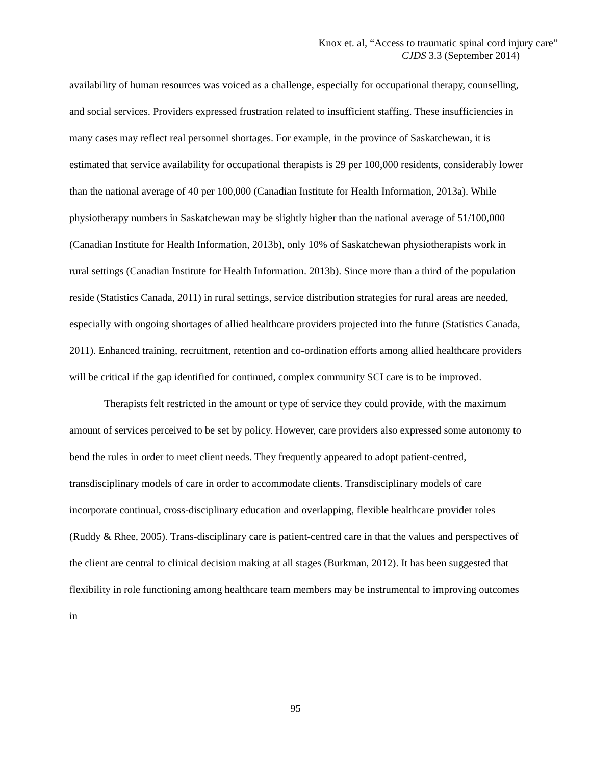Knox et. al, “Access to traumatic spinal cord injury care”
CJDS 3.3 (September 2014)
availability of human resources was voiced as a challenge, especially for occupational therapy, counselling, and social services. Providers expressed frustration related to insufficient staffing. These insufficiencies in many cases may reflect real personnel shortages. For example, in the province of Saskatchewan, it is estimated that service availability for occupational therapists is 29 per 100,000 residents, considerably lower than the national average of 40 per 100,000 (Canadian Institute for Health Information, 2013a). While physiotherapy numbers in Saskatchewan may be slightly higher than the national average of 51/100,000 (Canadian Institute for Health Information, 2013b), only 10% of Saskatchewan physiotherapists work in rural settings (Canadian Institute for Health Information. 2013b). Since more than a third of the population reside (Statistics Canada, 2011) in rural settings, service distribution strategies for rural areas are needed, especially with ongoing shortages of allied healthcare providers projected into the future (Statistics Canada, 2011). Enhanced training, recruitment, retention and co-ordination efforts among allied healthcare providers will be critical if the gap identified for continued, complex community SCI care is to be improved.
Therapists felt restricted in the amount or type of service they could provide, with the maximum amount of services perceived to be set by policy. However, care providers also expressed some autonomy to bend the rules in order to meet client needs. They frequently appeared to adopt patient-centred, transdisciplinary models of care in order to accommodate clients. Transdisciplinary models of care incorporate continual, cross-disciplinary education and overlapping, flexible healthcare provider roles (Ruddy & Rhee, 2005). Trans-disciplinary care is patient-centred care in that the values and perspectives of the client are central to clinical decision making at all stages (Burkman, 2012). It has been suggested that flexibility in role functioning among healthcare team members may be instrumental to improving outcomes in
95